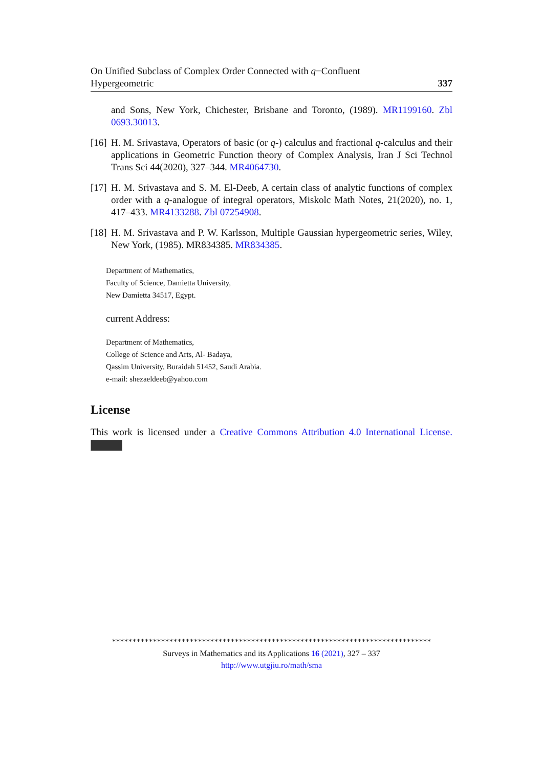On Unified Subclass of Complex Order Connected with q−Confluent
Hypergeometric 337
and Sons, New York, Chichester, Brisbane and Toronto, (1989). MR1199160. Zbl 0693.30013.
[16] H. M. Srivastava, Operators of basic (or q-) calculus and fractional q-calculus and their applications in Geometric Function theory of Complex Analysis, Iran J Sci Technol Trans Sci 44(2020), 327–344. MR4064730.
[17] H. M. Srivastava and S. M. El-Deeb, A certain class of analytic functions of complex order with a q-analogue of integral operators, Miskolc Math Notes, 21(2020), no. 1, 417–433. MR4133288. Zbl 07254908.
[18] H. M. Srivastava and P. W. Karlsson, Multiple Gaussian hypergeometric series, Wiley, New York, (1985). MR834385. MR834385.
Department of Mathematics,
Faculty of Science, Damietta University,
New Damietta 34517, Egypt.
current Address:
Department of Mathematics,
College of Science and Arts, Al- Badaya,
Qassim University, Buraidah 51452, Saudi Arabia.
e-mail: shezaeldeeb@yahoo.com
License
This work is licensed under a Creative Commons Attribution 4.0 International License.
******************************************************************************
Surveys in Mathematics and its Applications 16 (2021), 327 – 337
http://www.utgjiu.ro/math/sma